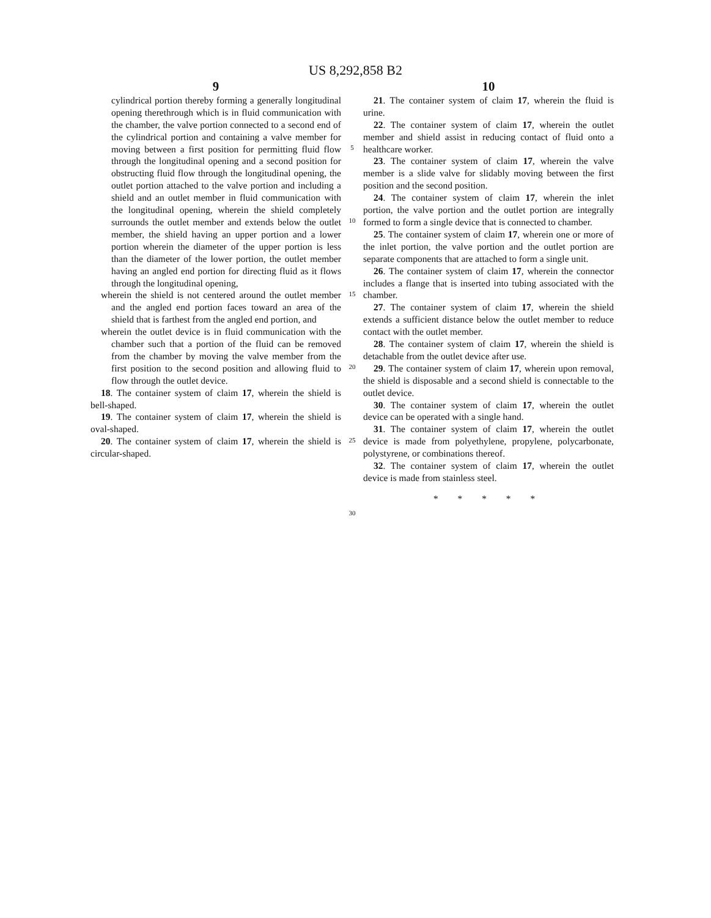US 8,292,858 B2
9
cylindrical portion thereby forming a generally longitudinal opening therethrough which is in fluid communication with the chamber, the valve portion connected to a second end of the cylindrical portion and containing a valve member for moving between a first position for permitting fluid flow through the longitudinal opening and a second position for obstructing fluid flow through the longitudinal opening, the outlet portion attached to the valve portion and including a shield and an outlet member in fluid communication with the longitudinal opening, wherein the shield completely surrounds the outlet member and extends below the outlet member, the shield having an upper portion and a lower portion wherein the diameter of the upper portion is less than the diameter of the lower portion, the outlet member having an angled end portion for directing fluid as it flows through the longitudinal opening,
wherein the shield is not centered around the outlet member and the angled end portion faces toward an area of the shield that is farthest from the angled end portion, and
wherein the outlet device is in fluid communication with the chamber such that a portion of the fluid can be removed from the chamber by moving the valve member from the first position to the second position and allowing fluid to flow through the outlet device.
18. The container system of claim 17, wherein the shield is bell-shaped.
19. The container system of claim 17, wherein the shield is oval-shaped.
20. The container system of claim 17, wherein the shield is circular-shaped.
5
10
15
20
25
30
10
21. The container system of claim 17, wherein the fluid is urine.
22. The container system of claim 17, wherein the outlet member and shield assist in reducing contact of fluid onto a healthcare worker.
23. The container system of claim 17, wherein the valve member is a slide valve for slidably moving between the first position and the second position.
24. The container system of claim 17, wherein the inlet portion, the valve portion and the outlet portion are integrally formed to form a single device that is connected to chamber.
25. The container system of claim 17, wherein one or more of the inlet portion, the valve portion and the outlet portion are separate components that are attached to form a single unit.
26. The container system of claim 17, wherein the connector includes a flange that is inserted into tubing associated with the chamber.
27. The container system of claim 17, wherein the shield extends a sufficient distance below the outlet member to reduce contact with the outlet member.
28. The container system of claim 17, wherein the shield is detachable from the outlet device after use.
29. The container system of claim 17, wherein upon removal, the shield is disposable and a second shield is connectable to the outlet device.
30. The container system of claim 17, wherein the outlet device can be operated with a single hand.
31. The container system of claim 17, wherein the outlet device is made from polyethylene, propylene, polycarbonate, polystyrene, or combinations thereof.
32. The container system of claim 17, wherein the outlet device is made from stainless steel.
* * * * *